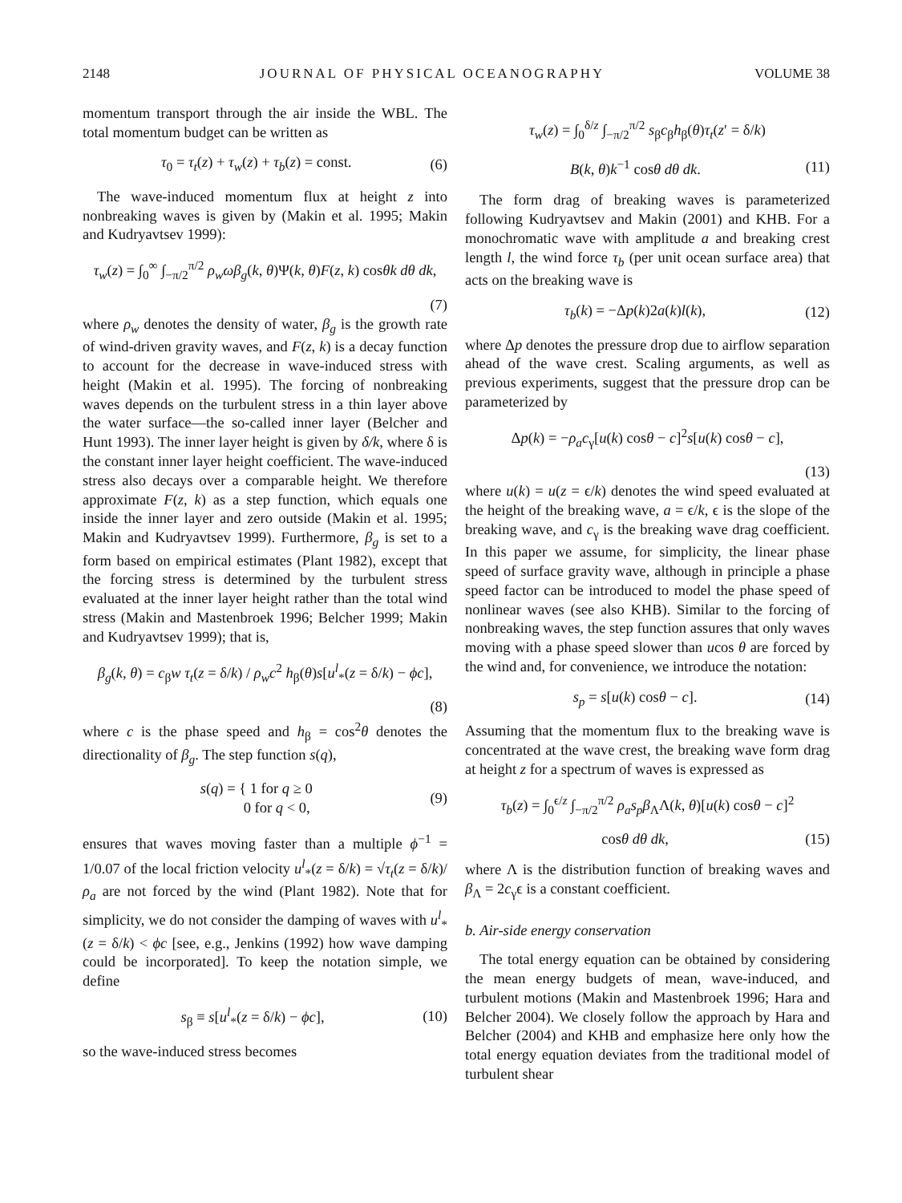2148 JOURNAL OF PHYSICAL OCEANOGRAPHY VOLUME 38
momentum transport through the air inside the WBL. The total momentum budget can be written as
τ<sub>0</sub> = τ<sub>t</sub>(z) + τ<sub>w</sub>(z) + τ<sub>b</sub>(z) = const. (6)
The wave-induced momentum flux at height z into nonbreaking waves is given by (Makin et al. 1995; Makin and Kudryavtsev 1999):
τ<sub>w</sub>(z) = ∫<sub>0</sub><sup>∞</sup> ∫<sub>−π/2</sub><sup>π/2</sup> ρ<sub>w</sub>ωβ<sub>g</sub>(k, θ)Ψ(k, θ)F(z, k) cosθk dθ dk,
(7)
where ρ<sub>w</sub> denotes the density of water, β<sub>g</sub> is the growth rate of wind-driven gravity waves, and F(z, k) is a decay function to account for the decrease in wave-induced stress with height (Makin et al. 1995). The forcing of nonbreaking waves depends on the turbulent stress in a thin layer above the water surface—the so-called inner layer (Belcher and Hunt 1993). The inner layer height is given by δ/k, where δ is the constant inner layer height coefficient. The wave-induced stress also decays over a comparable height. We therefore approximate F(z, k) as a step function, which equals one inside the inner layer and zero outside (Makin et al. 1995; Makin and Kudryavtsev 1999). Furthermore, β<sub>g</sub> is set to a form based on empirical estimates (Plant 1982), except that the forcing stress is determined by the turbulent stress evaluated at the inner layer height rather than the total wind stress (Makin and Mastenbroek 1996; Belcher 1999; Makin and Kudryavtsev 1999); that is,
β<sub>g</sub>(k, θ) = c<sub>β</sub>w τ<sub>t</sub>(z = δ/k) / ρ<sub>w</sub>c<sup>2</sup> h<sub>β</sub>(θ)s[u<sup>l</sup><sub>*</sub>(z = δ/k) − ϕc],
(8)
where c is the phase speed and h<sub>β</sub> = cos<sup>2</sup>θ denotes the directionality of β<sub>g</sub>. The step function s(q),
s(q) = { 1 for q ≥ 0
0 for q < 0, (9)
ensures that waves moving faster than a multiple ϕ<sup>−1</sup> = 1/0.07 of the local friction velocity u<sup>l</sup><sub>*</sub>(z = δ/k) = √τ<sub>t</sub>(z = δ/k)/ρ<sub>a</sub> are not forced by the wind (Plant 1982). Note that for simplicity, we do not consider the damping of waves with u<sup>l</sup><sub>*</sub>(z = δ/k) < ϕc [see, e.g., Jenkins (1992) how wave damping could be incorporated]. To keep the notation simple, we define
s<sub>β</sub> ≡ s[u<sup>l</sup><sub>*</sub>(z = δ/k) − ϕc], (10)
so the wave-induced stress becomes
τ<sub>w</sub>(z) = ∫<sub>0</sub><sup>δ/z</sup> ∫<sub>−π/2</sub><sup>π/2</sup> s<sub>β</sub>c<sub>β</sub>h<sub>β</sub>(θ)τ<sub>t</sub>(z′ = δ/k)
B(k, θ)k<sup>−1</sup> cosθ dθ dk. (11)
The form drag of breaking waves is parameterized following Kudryavtsev and Makin (2001) and KHB. For a monochromatic wave with amplitude a and breaking crest length l, the wind force τ<sub>b</sub> (per unit ocean surface area) that acts on the breaking wave is
τ<sub>b</sub>(k) = −Δp(k)2a(k)l(k), (12)
where Δp denotes the pressure drop due to airflow separation ahead of the wave crest. Scaling arguments, as well as previous experiments, suggest that the pressure drop can be parameterized by
Δp(k) = −ρ<sub>a</sub>c<sub>γ</sub>[u(k) cosθ − c]<sup>2</sup>s[u(k) cosθ − c],
(13)
where u(k) = u(z = ϵ/k) denotes the wind speed evaluated at the height of the breaking wave, a = ϵ/k, ϵ is the slope of the breaking wave, and c<sub>γ</sub> is the breaking wave drag coefficient. In this paper we assume, for simplicity, the linear phase speed of surface gravity wave, although in principle a phase speed factor can be introduced to model the phase speed of nonlinear waves (see also KHB). Similar to the forcing of nonbreaking waves, the step function assures that only waves moving with a phase speed slower than ucos θ are forced by the wind and, for convenience, we introduce the notation:
s<sub>p</sub> = s[u(k) cosθ − c]. (14)
Assuming that the momentum flux to the breaking wave is concentrated at the wave crest, the breaking wave form drag at height z for a spectrum of waves is expressed as
τ<sub>b</sub>(z) = ∫<sub>0</sub><sup>ϵ/z</sup> ∫<sub>−π/2</sub><sup>π/2</sup> ρ<sub>a</sub>s<sub>p</sub>β<sub>Λ</sub>Λ(k, θ)[u(k) cosθ − c]<sup>2</sup>
cosθ dθ dk, (15)
where Λ is the distribution function of breaking waves and β<sub>Λ</sub> = 2c<sub>γ</sub>ϵ is a constant coefficient.
b. Air-side energy conservation
The total energy equation can be obtained by considering the mean energy budgets of mean, wave-induced, and turbulent motions (Makin and Mastenbroek 1996; Hara and Belcher 2004). We closely follow the approach by Hara and Belcher (2004) and KHB and emphasize here only how the total energy equation deviates from the traditional model of turbulent shear